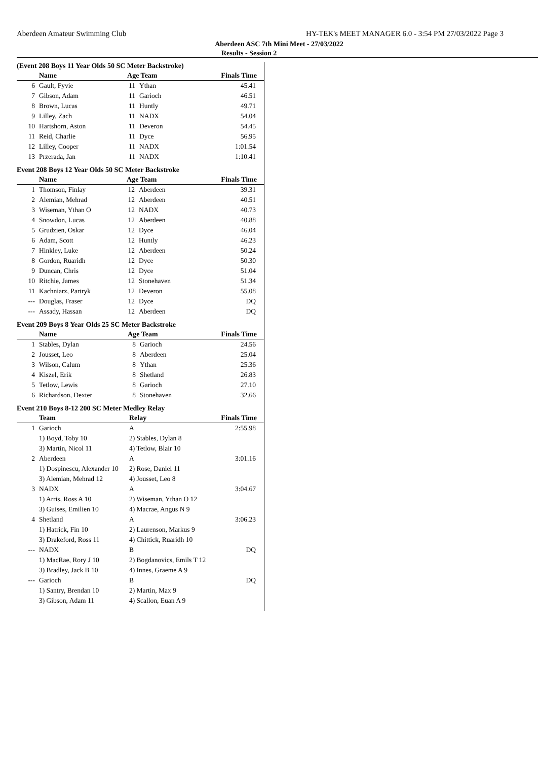Aberdeen Amateur Swimming Club HY-TEK's MEET MANAGER 6.0 - 3:54 PM 27/03/2022 Page 3
Aberdeen ASC 7th Mini Meet - 27/03/2022
Results - Session 2
(Event 208 Boys 11 Year Olds 50 SC Meter Backstroke)
| | Name | Age Team | | Finals Time |
| --- | --- | --- | --- | --- |
| 6 | Gault, Fyvie | 11 | Ythan | 45.41 |
| 7 | Gibson, Adam | 11 | Garioch | 46.51 |
| 8 | Brown, Lucas | 11 | Huntly | 49.71 |
| 9 | Lilley, Zach | 11 | NADX | 54.04 |
| 10 | Hartshorn, Aston | 11 | Deveron | 54.45 |
| 11 | Reid, Charlie | 11 | Dyce | 56.95 |
| 12 | Lilley, Cooper | 11 | NADX | 1:01.54 |
| 13 | Przerada, Jan | 11 | NADX | 1:10.41 |
Event 208 Boys 12 Year Olds 50 SC Meter Backstroke
| | Name | Age Team | | Finals Time |
| --- | --- | --- | --- | --- |
| 1 | Thomson, Finlay | 12 | Aberdeen | 39.31 |
| 2 | Alemian, Mehrad | 12 | Aberdeen | 40.51 |
| 3 | Wiseman, Ythan O | 12 | NADX | 40.73 |
| 4 | Snowdon, Lucas | 12 | Aberdeen | 40.88 |
| 5 | Grudzien, Oskar | 12 | Dyce | 46.04 |
| 6 | Adam, Scott | 12 | Huntly | 46.23 |
| 7 | Hinkley, Luke | 12 | Aberdeen | 50.24 |
| 8 | Gordon, Ruaridh | 12 | Dyce | 50.30 |
| 9 | Duncan, Chris | 12 | Dyce | 51.04 |
| 10 | Ritchie, James | 12 | Stonehaven | 51.34 |
| 11 | Kachniarz, Partryk | 12 | Deveron | 55.08 |
| --- | Douglas, Fraser | 12 | Dyce | DQ |
| --- | Assady, Hassan | 12 | Aberdeen | DQ |
Event 209 Boys 8 Year Olds 25 SC Meter Backstroke
| | Name | Age Team | | Finals Time |
| --- | --- | --- | --- | --- |
| 1 | Stables, Dylan | 8 | Garioch | 24.56 |
| 2 | Jousset, Leo | 8 | Aberdeen | 25.04 |
| 3 | Wilson, Calum | 8 | Ythan | 25.36 |
| 4 | Kiszel, Erik | 8 | Shetland | 26.83 |
| 5 | Tetlow, Lewis | 8 | Garioch | 27.10 |
| 6 | Richardson, Dexter | 8 | Stonehaven | 32.66 |
Event 210 Boys 8-12 200 SC Meter Medley Relay
| | Team | Relay | Finals Time |
| --- | --- | --- | --- |
| 1 | Garioch | A | 2:55.98 |
| | 1) Boyd, Toby 10 | 2) Stables, Dylan 8 | |
| | 3) Martin, Nicol 11 | 4) Tetlow, Blair 10 | |
| 2 | Aberdeen | A | 3:01.16 |
| | 1) Dospinescu, Alexander 10 | 2) Rose, Daniel 11 | |
| | 3) Alemian, Mehrad 12 | 4) Jousset, Leo 8 | |
| 3 | NADX | A | 3:04.67 |
| | 1) Arris, Ross A 10 | 2) Wiseman, Ythan O 12 | |
| | 3) Guises, Emilien 10 | 4) Macrae, Angus N 9 | |
| 4 | Shetland | A | 3:06.23 |
| | 1) Hatrick, Fin 10 | 2) Laurenson, Markus 9 | |
| | 3) Drakeford, Ross 11 | 4) Chittick, Ruaridh 10 | |
| --- | NADX | B | DQ |
| | 1) MacRae, Rory J 10 | 2) Bogdanovics, Emils T 12 | |
| | 3) Bradley, Jack B 10 | 4) Innes, Graeme A 9 | |
| --- | Garioch | B | DQ |
| | 1) Santry, Brendan 10 | 2) Martin, Max 9 | |
| | 3) Gibson, Adam 11 | 4) Scallon, Euan A 9 | |